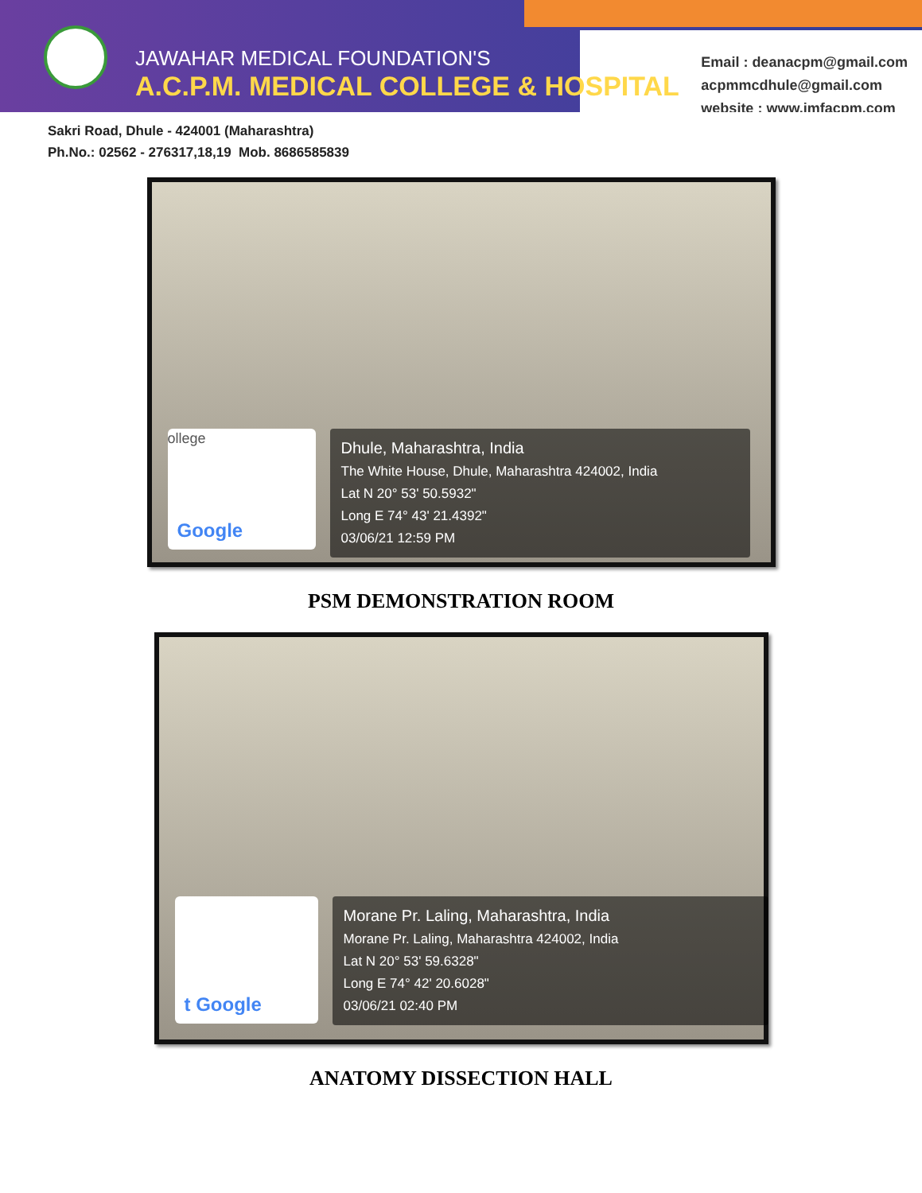JAWAHAR MEDICAL FOUNDATION'S
A.C.P.M. MEDICAL COLLEGE & HOSPITAL
Email : deanacpm@gmail.com
acpmmcdhule@gmail.com
website : www.jmfacpm.com
Sakri Road, Dhule - 424001 (Maharashtra)
Ph.No.: 02562 - 276317,18,19 Mob. 8686585839
ollege
Google
Dhule, Maharashtra, India
The White House, Dhule, Maharashtra 424002, India
Lat N 20° 53' 50.5932"
Long E 74° 43' 21.4392"
03/06/21 12:59 PM
PSM DEMONSTRATION ROOM
t Google
Morane Pr. Laling, Maharashtra, India
Morane Pr. Laling, Maharashtra 424002, India
Lat N 20° 53' 59.6328"
Long E 74° 42' 20.6028"
03/06/21 02:40 PM
ANATOMY DISSECTION HALL